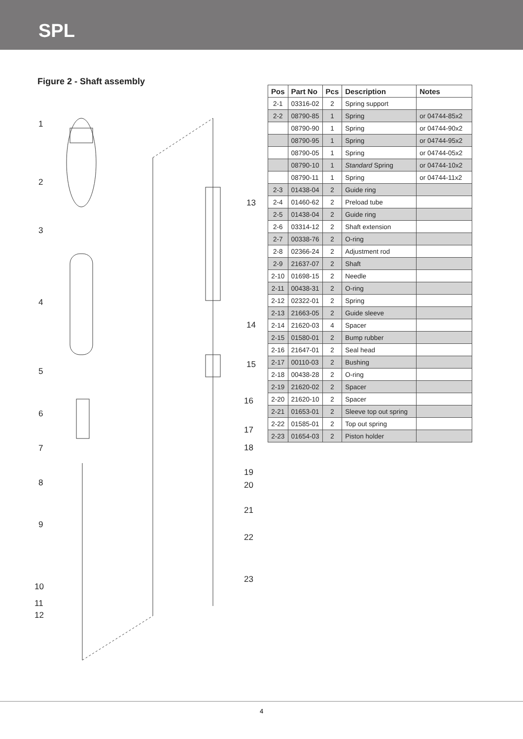SPL
Figure 2 - Shaft assembly
1
2
3
4
5
6
7
8
9
10
11
12
13
14
15
16
17
18
19
20
21
22
23
| Pos | Part No | Pcs | Description | Notes |
| --- | --- | --- | --- | --- |
| 2-1 | 03316-02 | 2 | Spring support | |
| 2-2 | 08790-85 | 1 | Spring | or 04744-85x2 |
| | 08790-90 | 1 | Spring | or 04744-90x2 |
| | 08790-95 | 1 | Spring | or 04744-95x2 |
| | 08790-05 | 1 | Spring | or 04744-05x2 |
| | 08790-10 | 1 | Standard Spring | or 04744-10x2 |
| | 08790-11 | 1 | Spring | or 04744-11x2 |
| 2-3 | 01438-04 | 2 | Guide ring | |
| 2-4 | 01460-62 | 2 | Preload tube | |
| 2-5 | 01438-04 | 2 | Guide ring | |
| 2-6 | 03314-12 | 2 | Shaft extension | |
| 2-7 | 00338-76 | 2 | O-ring | |
| 2-8 | 02366-24 | 2 | Adjustment rod | |
| 2-9 | 21637-07 | 2 | Shaft | |
| 2-10 | 01698-15 | 2 | Needle | |
| 2-11 | 00438-31 | 2 | O-ring | |
| 2-12 | 02322-01 | 2 | Spring | |
| 2-13 | 21663-05 | 2 | Guide sleeve | |
| 2-14 | 21620-03 | 4 | Spacer | |
| 2-15 | 01580-01 | 2 | Bump rubber | |
| 2-16 | 21647-01 | 2 | Seal head | |
| 2-17 | 00110-03 | 2 | Bushing | |
| 2-18 | 00438-28 | 2 | O-ring | |
| 2-19 | 21620-02 | 2 | Spacer | |
| 2-20 | 21620-10 | 2 | Spacer | |
| 2-21 | 01653-01 | 2 | Sleeve top out spring | |
| 2-22 | 01585-01 | 2 | Top out spring | |
| 2-23 | 01654-03 | 2 | Piston holder | |
4